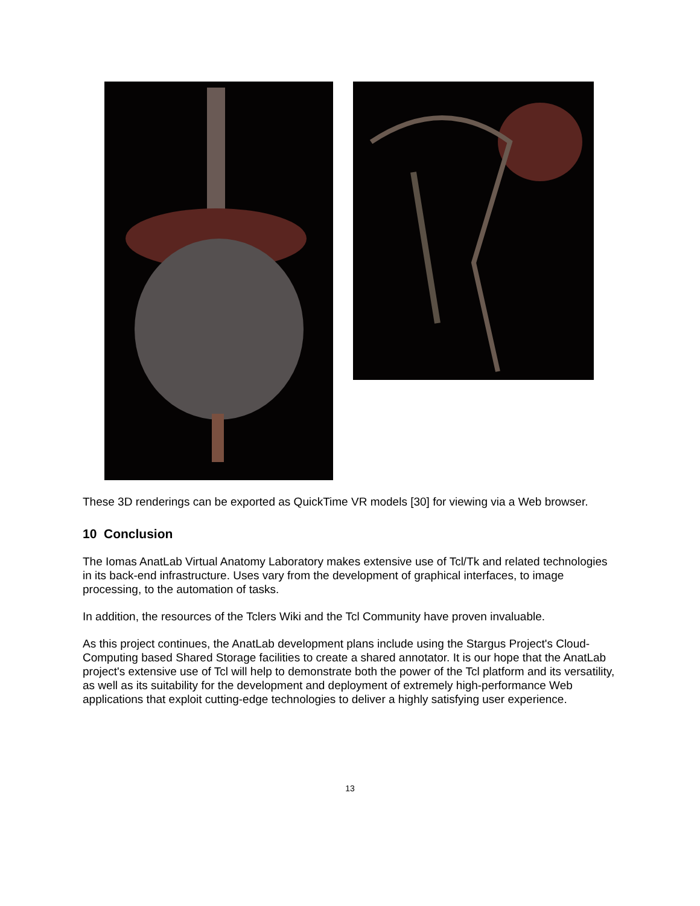These 3D renderings can be exported as QuickTime VR models [30] for viewing via a Web browser.
10 Conclusion
The Iomas AnatLab Virtual Anatomy Laboratory makes extensive use of Tcl/Tk and related technologies in its back-end infrastructure. Uses vary from the development of graphical interfaces, to image processing, to the automation of tasks.
In addition, the resources of the Tclers Wiki and the Tcl Community have proven invaluable.
As this project continues, the AnatLab development plans include using the Stargus Project's Cloud-Computing based Shared Storage facilities to create a shared annotator. It is our hope that the AnatLab project's extensive use of Tcl will help to demonstrate both the power of the Tcl platform and its versatility, as well as its suitability for the development and deployment of extremely high-performance Web applications that exploit cutting-edge technologies to deliver a highly satisfying user experience.
13